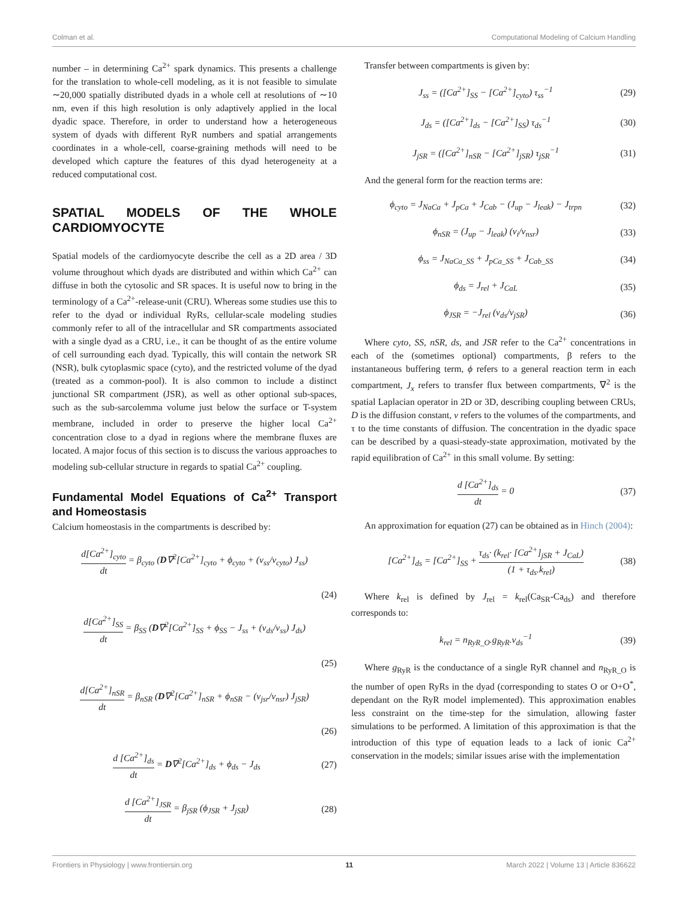Colman et al. Computational Modeling of Calcium Handling
number – in determining Ca<sup>2+</sup> spark dynamics. This presents a challenge for the translation to whole-cell modeling, as it is not feasible to simulate ∼20,000 spatially distributed dyads in a whole cell at resolutions of ∼10 nm, even if this high resolution is only adaptively applied in the local dyadic space. Therefore, in order to understand how a heterogeneous system of dyads with different RyR numbers and spatial arrangements coordinates in a whole-cell, coarse-graining methods will need to be developed which capture the features of this dyad heterogeneity at a reduced computational cost.
SPATIAL MODELS OF THE WHOLE CARDIOMYOCYTE
Spatial models of the cardiomyocyte describe the cell as a 2D area / 3D volume throughout which dyads are distributed and within which Ca<sup>2+</sup> can diffuse in both the cytosolic and SR spaces. It is useful now to bring in the terminology of a Ca<sup>2+</sup>-release-unit (CRU). Whereas some studies use this to refer to the dyad or individual RyRs, cellular-scale modeling studies commonly refer to all of the intracellular and SR compartments associated with a single dyad as a CRU, i.e., it can be thought of as the entire volume of cell surrounding each dyad. Typically, this will contain the network SR (NSR), bulk cytoplasmic space (cyto), and the restricted volume of the dyad (treated as a common-pool). It is also common to include a distinct junctional SR compartment (JSR), as well as other optional sub-spaces, such as the sub-sarcolemma volume just below the surface or T-system membrane, included in order to preserve the higher local Ca<sup>2+</sup> concentration close to a dyad in regions where the membrane fluxes are located. A major focus of this section is to discuss the various approaches to modeling sub-cellular structure in regards to spatial Ca<sup>2+</sup> coupling.
Fundamental Model Equations of Ca<sup>2+</sup> Transport and Homeostasis
Calcium homeostasis in the compartments is described by:
d[Ca<sup>2+</sup>]<sub>cyto</sub> dt = β<sub>cyto</sub> (D∇<sup>2</sup>[Ca<sup>2+</sup>]<sub>cyto</sub> + ϕ<sub>cyto</sub> + (v<sub>ss</sub>/v<sub>cyto</sub>) J<sub>ss</sub>)
(24)
d[Ca<sup>2+</sup>]<sub>SS</sub> dt = β<sub>SS</sub> (D∇<sup>2</sup>[Ca<sup>2+</sup>]<sub>SS</sub> + ϕ<sub>SS</sub> − J<sub>ss</sub> + (v<sub>ds</sub>/v<sub>ss</sub>) J<sub>ds</sub>)
(25)
d[Ca<sup>2+</sup>]<sub>nSR</sub> dt = β<sub>nSR</sub> (D∇<sup>2</sup>[Ca<sup>2+</sup>]<sub>nSR</sub> + ϕ<sub>nSR</sub> − (v<sub>jsr</sub>/v<sub>nsr</sub>) J<sub>jSR</sub>)
(26)
d [Ca<sup>2+</sup>]<sub>ds</sub> dt = D∇<sup>2</sup>[Ca<sup>2+</sup>]<sub>ds</sub> + ϕ<sub>ds</sub> − J<sub>ds</sub> (27)
d [Ca<sup>2+</sup>]<sub>JSR</sub> dt = β<sub>jSR</sub> (ϕ<sub>JSR</sub> + J<sub>jSR</sub>) (28)
Transfer between compartments is given by:
J<sub>ss</sub> = ([Ca<sup>2+</sup>]<sub>SS</sub> − [Ca<sup>2+</sup>]<sub>cyto</sub>) τ<sub>ss</sub><sup>−1</sup> (29)
J<sub>ds</sub> = ([Ca<sup>2+</sup>]<sub>ds</sub> − [Ca<sup>2+</sup>]<sub>SS</sub>) τ<sub>ds</sub><sup>−1</sup> (30)
J<sub>jSR</sub> = ([Ca<sup>2+</sup>]<sub>nSR</sub> − [Ca<sup>2+</sup>]<sub>jSR</sub>) τ<sub>jSR</sub><sup>−1</sup> (31)
And the general form for the reaction terms are:
ϕ<sub>cyto</sub> = J<sub>NaCa</sub> + J<sub>pCa</sub> + J<sub>Cab</sub> − (J<sub>up</sub> − J<sub>leak</sub>) − J<sub>trpn</sub> (32)
ϕ<sub>nSR</sub> = (J<sub>up</sub> − J<sub>leak</sub>) (v<sub>i</sub>/v<sub>nsr</sub>) (33)
ϕ<sub>ss</sub> = J<sub>NaCa_SS</sub> + J<sub>pCa_SS</sub> + J<sub>Cab_SS</sub> (34)
ϕ<sub>ds</sub> = J<sub>rel</sub> + J<sub>CaL</sub> (35)
ϕ<sub>JSR</sub> = −J<sub>rel</sub> (v<sub>ds</sub>/v<sub>jSR</sub>) (36)
Where cyto, SS, nSR, ds, and JSR refer to the Ca<sup>2+</sup> concentrations in each of the (sometimes optional) compartments, β refers to the instantaneous buffering term, ϕ refers to a general reaction term in each compartment, J<sub>x</sub> refers to transfer flux between compartments, ∇<sup>2</sup> is the spatial Laplacian operator in 2D or 3D, describing coupling between CRUs, D is the diffusion constant, v refers to the volumes of the compartments, and τ to the time constants of diffusion. The concentration in the dyadic space can be described by a quasi-steady-state approximation, motivated by the rapid equilibration of Ca<sup>2+</sup> in this small volume. By setting:
d [Ca<sup>2+</sup>]<sub>ds</sub> dt = 0 (37)
An approximation for equation (27) can be obtained as in Hinch (2004):
[Ca<sup>2+</sup>]<sub>ds</sub> = [Ca<sup>2+</sup>]<sub>SS</sub> + τ<sub>ds</sub>· (k<sub>rel</sub>· [Ca<sup>2+</sup>]<sub>jSR</sub> + J<sub>CaL</sub>) (1 + τ<sub>ds</sub>.k<sub>rel</sub>) (38)
Where k<sub>rel</sub> is defined by J<sub>rel</sub> = k<sub>rel</sub>(Ca<sub>SR</sub>-Ca<sub>ds</sub>) and therefore corresponds to:
k<sub>rel</sub> = n<sub>RyR_O</sub>.g<sub>RyR</sub>.v<sub>ds</sub><sup>−1</sup> (39)
Where g<sub>RyR</sub> is the conductance of a single RyR channel and n<sub>RyR_O</sub> is the number of open RyRs in the dyad (corresponding to states O or O+O<sup>*</sup>, dependant on the RyR model implemented). This approximation enables less constraint on the time-step for the simulation, allowing faster simulations to be performed. A limitation of this approximation is that the introduction of this type of equation leads to a lack of ionic Ca<sup>2+</sup> conservation in the models; similar issues arise with the implementation
Frontiers in Physiology | www.frontiersin.org 11 March 2022 | Volume 13 | Article 836622